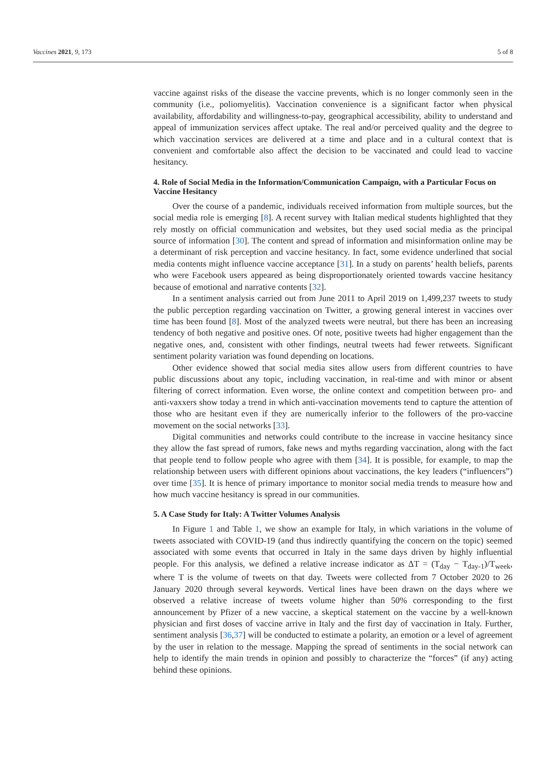Vaccines 2021, 9, 173 5 of 8
vaccine against risks of the disease the vaccine prevents, which is no longer commonly seen in the community (i.e., poliomyelitis). Vaccination convenience is a significant factor when physical availability, affordability and willingness-to-pay, geographical accessibility, ability to understand and appeal of immunization services affect uptake. The real and/or perceived quality and the degree to which vaccination services are delivered at a time and place and in a cultural context that is convenient and comfortable also affect the decision to be vaccinated and could lead to vaccine hesitancy.
4. Role of Social Media in the Information/Communication Campaign, with a Particular Focus on Vaccine Hesitancy
Over the course of a pandemic, individuals received information from multiple sources, but the social media role is emerging [8]. A recent survey with Italian medical students highlighted that they rely mostly on official communication and websites, but they used social media as the principal source of information [30]. The content and spread of information and misinformation online may be a determinant of risk perception and vaccine hesitancy. In fact, some evidence underlined that social media contents might influence vaccine acceptance [31]. In a study on parents’ health beliefs, parents who were Facebook users appeared as being disproportionately oriented towards vaccine hesitancy because of emotional and narrative contents [32].
In a sentiment analysis carried out from June 2011 to April 2019 on 1,499,237 tweets to study the public perception regarding vaccination on Twitter, a growing general interest in vaccines over time has been found [8]. Most of the analyzed tweets were neutral, but there has been an increasing tendency of both negative and positive ones. Of note, positive tweets had higher engagement than the negative ones, and, consistent with other findings, neutral tweets had fewer retweets. Significant sentiment polarity variation was found depending on locations.
Other evidence showed that social media sites allow users from different countries to have public discussions about any topic, including vaccination, in real-time and with minor or absent filtering of correct information. Even worse, the online context and competition between pro- and anti-vaxxers show today a trend in which anti-vaccination movements tend to capture the attention of those who are hesitant even if they are numerically inferior to the followers of the pro-vaccine movement on the social networks [33].
Digital communities and networks could contribute to the increase in vaccine hesitancy since they allow the fast spread of rumors, fake news and myths regarding vaccination, along with the fact that people tend to follow people who agree with them [34]. It is possible, for example, to map the relationship between users with different opinions about vaccinations, the key leaders (“influencers”) over time [35]. It is hence of primary importance to monitor social media trends to measure how and how much vaccine hesitancy is spread in our communities.
5. A Case Study for Italy: A Twitter Volumes Analysis
In Figure 1 and Table 1, we show an example for Italy, in which variations in the volume of tweets associated with COVID-19 (and thus indirectly quantifying the concern on the topic) seemed associated with some events that occurred in Italy in the same days driven by highly influential people. For this analysis, we defined a relative increase indicator as ΔT = (T<sub>day</sub> − T<sub>day-1</sub>)/T<sub>week</sub>, where T is the volume of tweets on that day. Tweets were collected from 7 October 2020 to 26 January 2020 through several keywords. Vertical lines have been drawn on the days where we observed a relative increase of tweets volume higher than 50% corresponding to the first announcement by Pfizer of a new vaccine, a skeptical statement on the vaccine by a well-known physician and first doses of vaccine arrive in Italy and the first day of vaccination in Italy. Further, sentiment analysis [36,37] will be conducted to estimate a polarity, an emotion or a level of agreement by the user in relation to the message. Mapping the spread of sentiments in the social network can help to identify the main trends in opinion and possibly to characterize the “forces” (if any) acting behind these opinions.